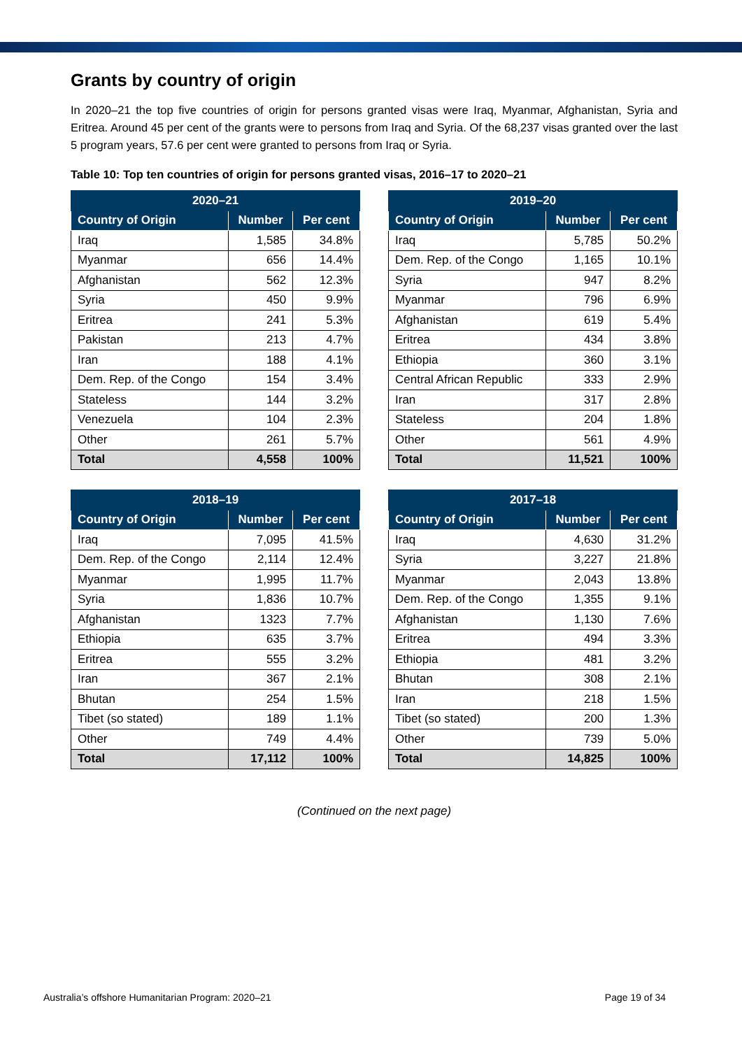Grants by country of origin
In 2020–21 the top five countries of origin for persons granted visas were Iraq, Myanmar, Afghanistan, Syria and Eritrea. Around 45 per cent of the grants were to persons from Iraq and Syria. Of the 68,237 visas granted over the last 5 program years, 57.6 per cent were granted to persons from Iraq or Syria.
Table 10: Top ten countries of origin for persons granted visas, 2016–17 to 2020–21
| 2020–21 | | |
| --- | --- | --- |
| Country of Origin | Number | Per cent |
| Iraq | 1,585 | 34.8% |
| Myanmar | 656 | 14.4% |
| Afghanistan | 562 | 12.3% |
| Syria | 450 | 9.9% |
| Eritrea | 241 | 5.3% |
| Pakistan | 213 | 4.7% |
| Iran | 188 | 4.1% |
| Dem. Rep. of the Congo | 154 | 3.4% |
| Stateless | 144 | 3.2% |
| Venezuela | 104 | 2.3% |
| Other | 261 | 5.7% |
| Total | 4,558 | 100% |
| 2019–20 | | |
| --- | --- | --- |
| Country of Origin | Number | Per cent |
| Iraq | 5,785 | 50.2% |
| Dem. Rep. of the Congo | 1,165 | 10.1% |
| Syria | 947 | 8.2% |
| Myanmar | 796 | 6.9% |
| Afghanistan | 619 | 5.4% |
| Eritrea | 434 | 3.8% |
| Ethiopia | 360 | 3.1% |
| Central African Republic | 333 | 2.9% |
| Iran | 317 | 2.8% |
| Stateless | 204 | 1.8% |
| Other | 561 | 4.9% |
| Total | 11,521 | 100% |
| 2018–19 | | |
| --- | --- | --- |
| Country of Origin | Number | Per cent |
| Iraq | 7,095 | 41.5% |
| Dem. Rep. of the Congo | 2,114 | 12.4% |
| Myanmar | 1,995 | 11.7% |
| Syria | 1,836 | 10.7% |
| Afghanistan | 1323 | 7.7% |
| Ethiopia | 635 | 3.7% |
| Eritrea | 555 | 3.2% |
| Iran | 367 | 2.1% |
| Bhutan | 254 | 1.5% |
| Tibet (so stated) | 189 | 1.1% |
| Other | 749 | 4.4% |
| Total | 17,112 | 100% |
| 2017–18 | | |
| --- | --- | --- |
| Country of Origin | Number | Per cent |
| Iraq | 4,630 | 31.2% |
| Syria | 3,227 | 21.8% |
| Myanmar | 2,043 | 13.8% |
| Dem. Rep. of the Congo | 1,355 | 9.1% |
| Afghanistan | 1,130 | 7.6% |
| Eritrea | 494 | 3.3% |
| Ethiopia | 481 | 3.2% |
| Bhutan | 308 | 2.1% |
| Iran | 218 | 1.5% |
| Tibet (so stated) | 200 | 1.3% |
| Other | 739 | 5.0% |
| Total | 14,825 | 100% |
(Continued on the next page)
Australia’s offshore Humanitarian Program: 2020–21 Page 19 of 34